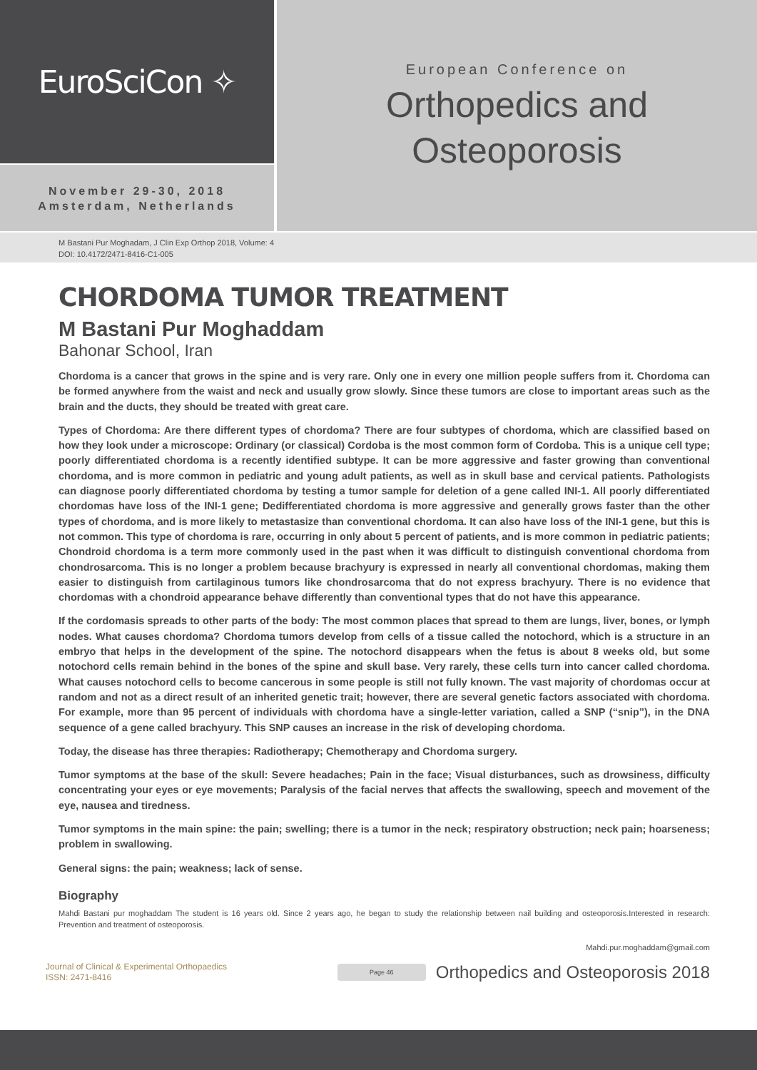EuroSciCon ✧
November 29-30, 2018
Amsterdam, Netherlands
European Conference on
Orthopedics and
Osteoporosis
M Bastani Pur Moghadam, J Clin Exp Orthop 2018, Volume: 4
DOI: 10.4172/2471-8416-C1-005
CHORDOMA TUMOR TREATMENT
M Bastani Pur Moghaddam
Bahonar School, Iran
Chordoma is a cancer that grows in the spine and is very rare. Only one in every one million people suffers from it. Chordoma can be formed anywhere from the waist and neck and usually grow slowly. Since these tumors are close to important areas such as the brain and the ducts, they should be treated with great care.
Types of Chordoma: Are there different types of chordoma? There are four subtypes of chordoma, which are classified based on how they look under a microscope: Ordinary (or classical) Cordoba is the most common form of Cordoba. This is a unique cell type; poorly differentiated chordoma is a recently identified subtype. It can be more aggressive and faster growing than conventional chordoma, and is more common in pediatric and young adult patients, as well as in skull base and cervical patients. Pathologists can diagnose poorly differentiated chordoma by testing a tumor sample for deletion of a gene called INI-1. All poorly differentiated chordomas have loss of the INI-1 gene; Dedifferentiated chordoma is more aggressive and generally grows faster than the other types of chordoma, and is more likely to metastasize than conventional chordoma. It can also have loss of the INI-1 gene, but this is not common. This type of chordoma is rare, occurring in only about 5 percent of patients, and is more common in pediatric patients; Chondroid chordoma is a term more commonly used in the past when it was difficult to distinguish conventional chordoma from chondrosarcoma. This is no longer a problem because brachyury is expressed in nearly all conventional chordomas, making them easier to distinguish from cartilaginous tumors like chondrosarcoma that do not express brachyury. There is no evidence that chordomas with a chondroid appearance behave differently than conventional types that do not have this appearance.
If the cordomasis spreads to other parts of the body: The most common places that spread to them are lungs, liver, bones, or lymph nodes. What causes chordoma? Chordoma tumors develop from cells of a tissue called the notochord, which is a structure in an embryo that helps in the development of the spine. The notochord disappears when the fetus is about 8 weeks old, but some notochord cells remain behind in the bones of the spine and skull base. Very rarely, these cells turn into cancer called chordoma. What causes notochord cells to become cancerous in some people is still not fully known. The vast majority of chordomas occur at random and not as a direct result of an inherited genetic trait; however, there are several genetic factors associated with chordoma. For example, more than 95 percent of individuals with chordoma have a single-letter variation, called a SNP (“snip”), in the DNA sequence of a gene called brachyury. This SNP causes an increase in the risk of developing chordoma.
Today, the disease has three therapies: Radiotherapy; Chemotherapy and Chordoma surgery.
Tumor symptoms at the base of the skull: Severe headaches; Pain in the face; Visual disturbances, such as drowsiness, difficulty concentrating your eyes or eye movements; Paralysis of the facial nerves that affects the swallowing, speech and movement of the eye, nausea and tiredness.
Tumor symptoms in the main spine: the pain; swelling; there is a tumor in the neck; respiratory obstruction; neck pain; hoarseness; problem in swallowing.
General signs: the pain; weakness; lack of sense.
Biography
Mahdi Bastani pur moghaddam The student is 16 years old. Since 2 years ago, he began to study the relationship between nail building and osteoporosis.Interested in research: Prevention and treatment of osteoporosis.
Mahdi.pur.moghaddam@gmail.com
Journal of Clinical & Experimental Orthopaedics
ISSN: 2471-8416
Page 46
Orthopedics and Osteoporosis 2018